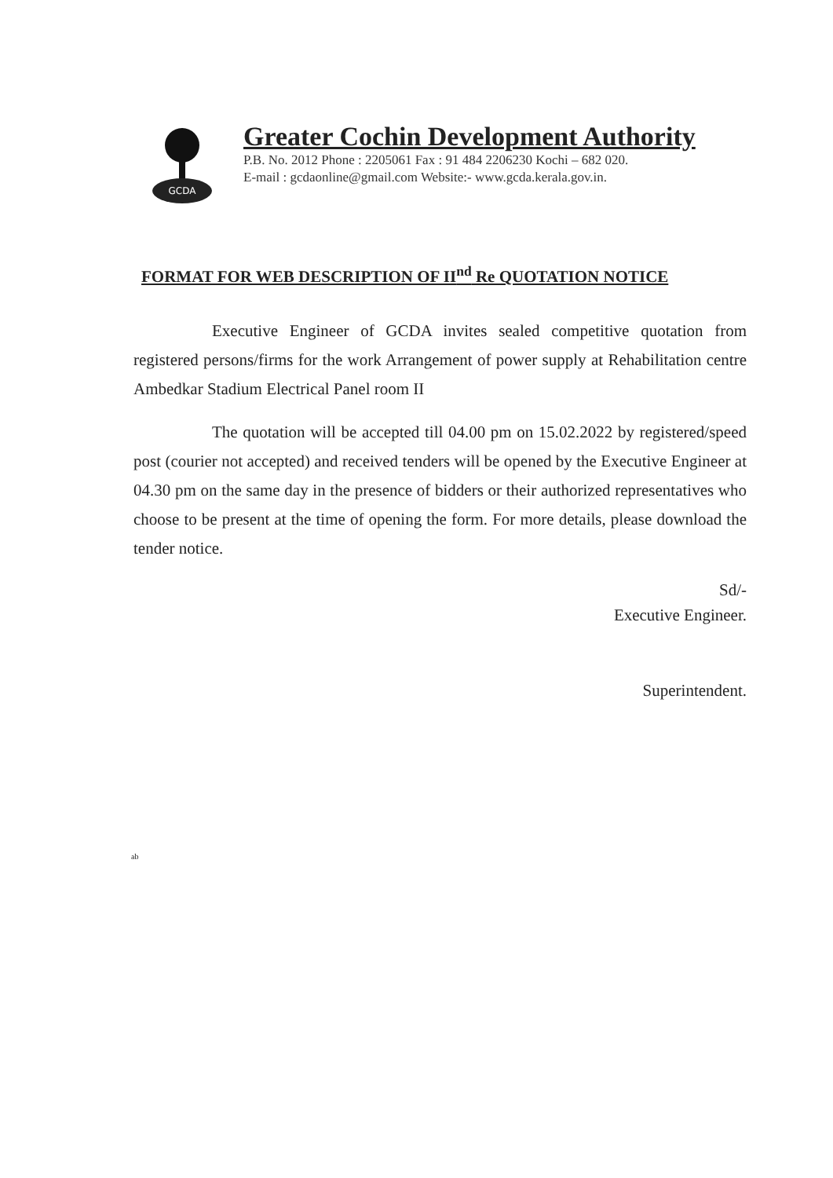GCDA
Greater Cochin Development Authority
P.B. No. 2012 Phone : 2205061 Fax : 91 484 2206230 Kochi – 682 020.
E-mail : gcdaonline@gmail.com Website:- www.gcda.kerala.gov.in.
FORMAT FOR WEB DESCRIPTION OF II<sup>nd</sup> Re QUOTATION NOTICE
Executive Engineer of GCDA invites sealed competitive quotation from registered persons/firms for the work Arrangement of power supply at Rehabilitation centre Ambedkar Stadium Electrical Panel room II
The quotation will be accepted till 04.00 pm on 15.02.2022 by registered/speed post (courier not accepted) and received tenders will be opened by the Executive Engineer at 04.30 pm on the same day in the presence of bidders or their authorized representatives who choose to be present at the time of opening the form. For more details, please download the tender notice.
Sd/-
Executive Engineer.
Superintendent.
ab